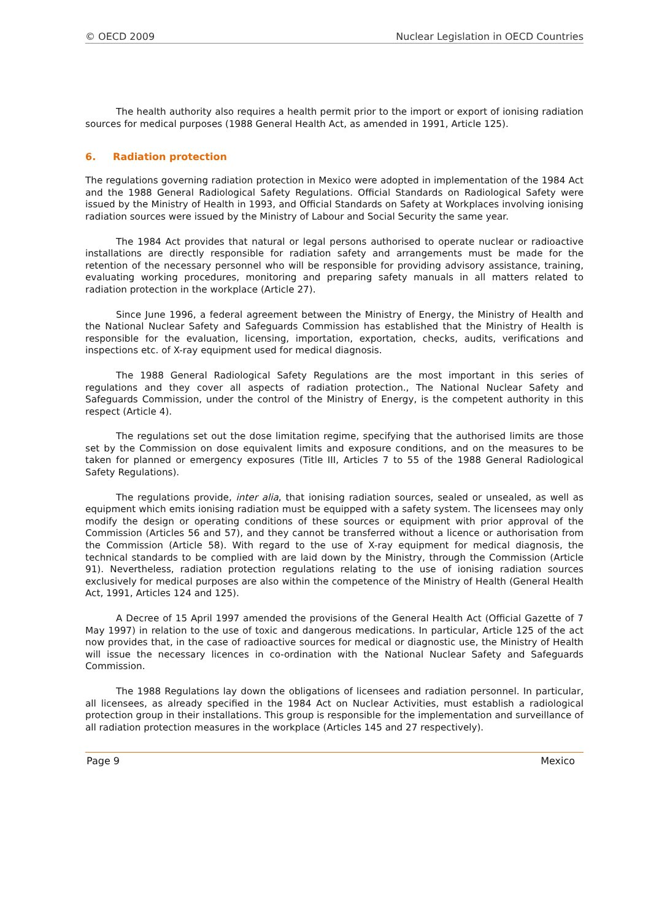© OECD 2009 Nuclear Legislation in OECD Countries
The health authority also requires a health permit prior to the import or export of ionising radiation sources for medical purposes (1988 General Health Act, as amended in 1991, Article 125).
6. Radiation protection
The regulations governing radiation protection in Mexico were adopted in implementation of the 1984 Act and the 1988 General Radiological Safety Regulations. Official Standards on Radiological Safety were issued by the Ministry of Health in 1993, and Official Standards on Safety at Workplaces involving ionising radiation sources were issued by the Ministry of Labour and Social Security the same year.
The 1984 Act provides that natural or legal persons authorised to operate nuclear or radioactive installations are directly responsible for radiation safety and arrangements must be made for the retention of the necessary personnel who will be responsible for providing advisory assistance, training, evaluating working procedures, monitoring and preparing safety manuals in all matters related to radiation protection in the workplace (Article 27).
Since June 1996, a federal agreement between the Ministry of Energy, the Ministry of Health and the National Nuclear Safety and Safeguards Commission has established that the Ministry of Health is responsible for the evaluation, licensing, importation, exportation, checks, audits, verifications and inspections etc. of X-ray equipment used for medical diagnosis.
The 1988 General Radiological Safety Regulations are the most important in this series of regulations and they cover all aspects of radiation protection., The National Nuclear Safety and Safeguards Commission, under the control of the Ministry of Energy, is the competent authority in this respect (Article 4).
The regulations set out the dose limitation regime, specifying that the authorised limits are those set by the Commission on dose equivalent limits and exposure conditions, and on the measures to be taken for planned or emergency exposures (Title III, Articles 7 to 55 of the 1988 General Radiological Safety Regulations).
The regulations provide, inter alia, that ionising radiation sources, sealed or unsealed, as well as equipment which emits ionising radiation must be equipped with a safety system. The licensees may only modify the design or operating conditions of these sources or equipment with prior approval of the Commission (Articles 56 and 57), and they cannot be transferred without a licence or authorisation from the Commission (Article 58). With regard to the use of X-ray equipment for medical diagnosis, the technical standards to be complied with are laid down by the Ministry, through the Commission (Article 91). Nevertheless, radiation protection regulations relating to the use of ionising radiation sources exclusively for medical purposes are also within the competence of the Ministry of Health (General Health Act, 1991, Articles 124 and 125).
A Decree of 15 April 1997 amended the provisions of the General Health Act (Official Gazette of 7 May 1997) in relation to the use of toxic and dangerous medications. In particular, Article 125 of the act now provides that, in the case of radioactive sources for medical or diagnostic use, the Ministry of Health will issue the necessary licences in co-ordination with the National Nuclear Safety and Safeguards Commission.
The 1988 Regulations lay down the obligations of licensees and radiation personnel. In particular, all licensees, as already specified in the 1984 Act on Nuclear Activities, must establish a radiological protection group in their installations. This group is responsible for the implementation and surveillance of all radiation protection measures in the workplace (Articles 145 and 27 respectively).
Page 9 Mexico